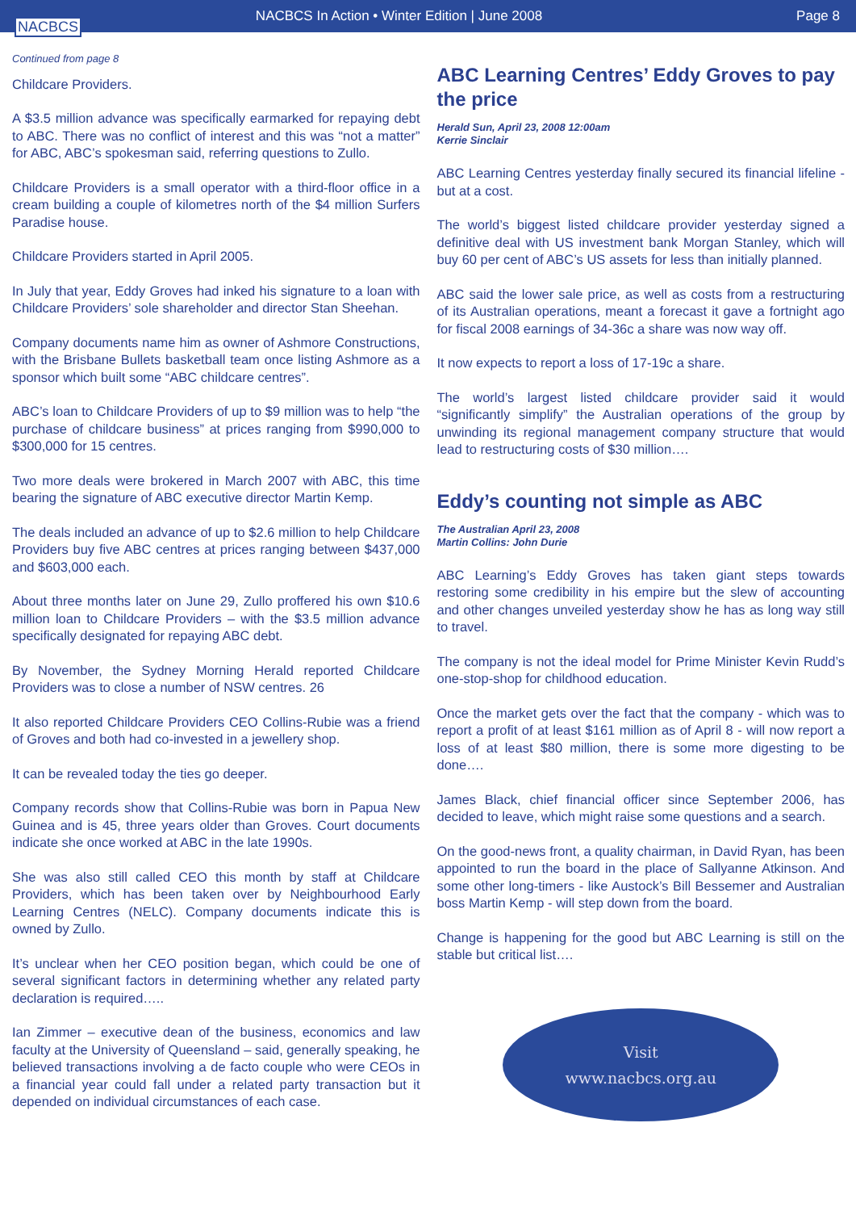NACBCS
NACBCS In Action • Winter Edition | June 2008
Page 8
Continued from page 8
Childcare Providers.
A $3.5 million advance was specifically earmarked for repaying debt to ABC. There was no conflict of interest and this was “not a matter” for ABC, ABC’s spokesman said, referring questions to Zullo.
Childcare Providers is a small operator with a third-floor office in a cream building a couple of kilometres north of the $4 million Surfers Paradise house.
Childcare Providers started in April 2005.
In July that year, Eddy Groves had inked his signature to a loan with Childcare Providers’ sole shareholder and director Stan Sheehan.
Company documents name him as owner of Ashmore Constructions, with the Brisbane Bullets basketball team once listing Ashmore as a sponsor which built some “ABC childcare centres”.
ABC’s loan to Childcare Providers of up to $9 million was to help “the purchase of childcare business” at prices ranging from $990,000 to $300,000 for 15 centres.
Two more deals were brokered in March 2007 with ABC, this time bearing the signature of ABC executive director Martin Kemp.
The deals included an advance of up to $2.6 million to help Childcare Providers buy five ABC centres at prices ranging between $437,000 and $603,000 each.
About three months later on June 29, Zullo proffered his own $10.6 million loan to Childcare Providers – with the $3.5 million advance specifically designated for repaying ABC debt.
By November, the Sydney Morning Herald reported Childcare Providers was to close a number of NSW centres. 26
It also reported Childcare Providers CEO Collins-Rubie was a friend of Groves and both had co-invested in a jewellery shop.
It can be revealed today the ties go deeper.
Company records show that Collins-Rubie was born in Papua New Guinea and is 45, three years older than Groves. Court documents indicate she once worked at ABC in the late 1990s.
She was also still called CEO this month by staff at Childcare Providers, which has been taken over by Neighbourhood Early Learning Centres (NELC). Company documents indicate this is owned by Zullo.
It’s unclear when her CEO position began, which could be one of several significant factors in determining whether any related party declaration is required…..
Ian Zimmer – executive dean of the business, economics and law faculty at the University of Queensland – said, generally speaking, he believed transactions involving a de facto couple who were CEOs in a financial year could fall under a related party transaction but it depended on individual circumstances of each case.
ABC Learning Centres’ Eddy Groves to pay the price
Herald Sun, April 23, 2008 12:00am
Kerrie Sinclair
ABC Learning Centres yesterday finally secured its financial lifeline - but at a cost.
The world’s biggest listed childcare provider yesterday signed a definitive deal with US investment bank Morgan Stanley, which will buy 60 per cent of ABC’s US assets for less than initially planned.
ABC said the lower sale price, as well as costs from a restructuring of its Australian operations, meant a forecast it gave a fortnight ago for fiscal 2008 earnings of 34-36c a share was now way off.
It now expects to report a loss of 17-19c a share.
The world’s largest listed childcare provider said it would “significantly simplify” the Australian operations of the group by unwinding its regional management company structure that would lead to restructuring costs of $30 million….
Eddy’s counting not simple as ABC
The Australian April 23, 2008
Martin Collins: John Durie
ABC Learning’s Eddy Groves has taken giant steps towards restoring some credibility in his empire but the slew of accounting and other changes unveiled yesterday show he has as long way still to travel.
The company is not the ideal model for Prime Minister Kevin Rudd’s one-stop-shop for childhood education.
Once the market gets over the fact that the company - which was to report a profit of at least $161 million as of April 8 - will now report a loss of at least $80 million, there is some more digesting to be done….
James Black, chief financial officer since September 2006, has decided to leave, which might raise some questions and a search.
On the good-news front, a quality chairman, in David Ryan, has been appointed to run the board in the place of Sallyanne Atkinson. And some other long-timers - like Austock’s Bill Bessemer and Australian boss Martin Kemp - will step down from the board.
Change is happening for the good but ABC Learning is still on the stable but critical list….
Visit
www.nacbcs.org.au